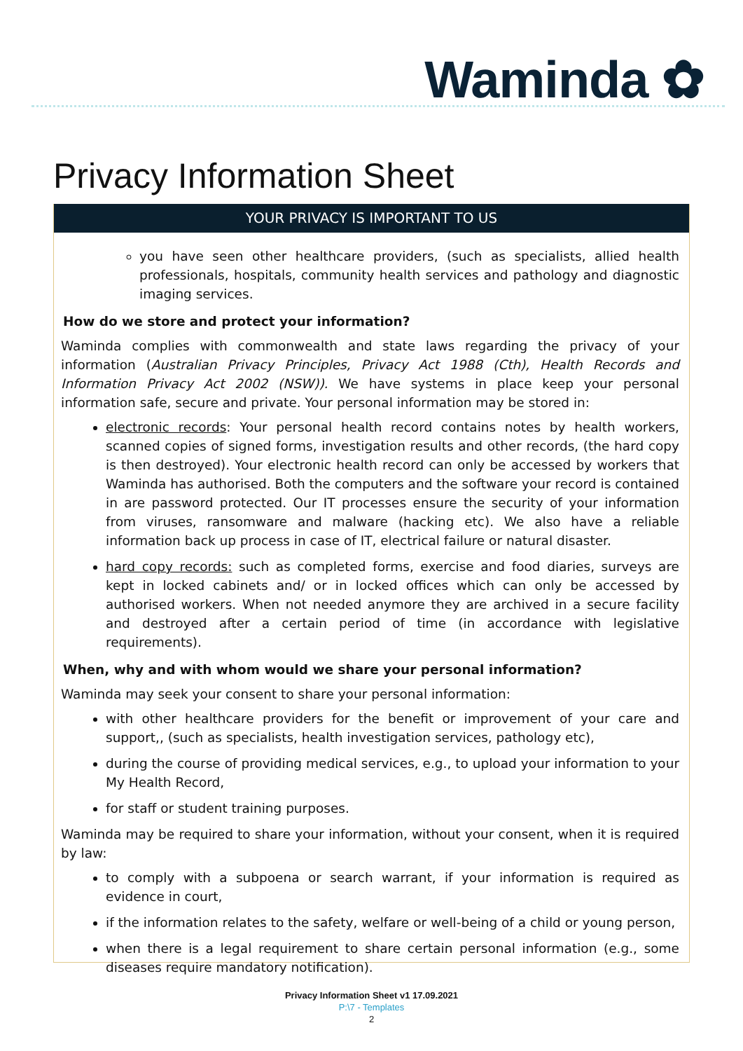Waminda ✿
Privacy Information Sheet
YOUR PRIVACY IS IMPORTANT TO US
you have seen other healthcare providers, (such as specialists, allied health professionals, hospitals, community health services and pathology and diagnostic imaging services.
How do we store and protect your information?
Waminda complies with commonwealth and state laws regarding the privacy of your information (Australian Privacy Principles, Privacy Act 1988 (Cth), Health Records and Information Privacy Act 2002 (NSW)). We have systems in place keep your personal information safe, secure and private. Your personal information may be stored in:
electronic records: Your personal health record contains notes by health workers, scanned copies of signed forms, investigation results and other records, (the hard copy is then destroyed). Your electronic health record can only be accessed by workers that Waminda has authorised. Both the computers and the software your record is contained in are password protected. Our IT processes ensure the security of your information from viruses, ransomware and malware (hacking etc). We also have a reliable information back up process in case of IT, electrical failure or natural disaster.
hard copy records: such as completed forms, exercise and food diaries, surveys are kept in locked cabinets and/ or in locked offices which can only be accessed by authorised workers. When not needed anymore they are archived in a secure facility and destroyed after a certain period of time (in accordance with legislative requirements).
When, why and with whom would we share your personal information?
Waminda may seek your consent to share your personal information:
with other healthcare providers for the benefit or improvement of your care and support,, (such as specialists, health investigation services, pathology etc),
during the course of providing medical services, e.g., to upload your information to your My Health Record,
for staff or student training purposes.
Waminda may be required to share your information, without your consent, when it is required by law:
to comply with a subpoena or search warrant, if your information is required as evidence in court,
if the information relates to the safety, welfare or well-being of a child or young person,
when there is a legal requirement to share certain personal information (e.g., some diseases require mandatory notification).
Privacy Information Sheet v1 17.09.2021
P:\7 - Templates
2